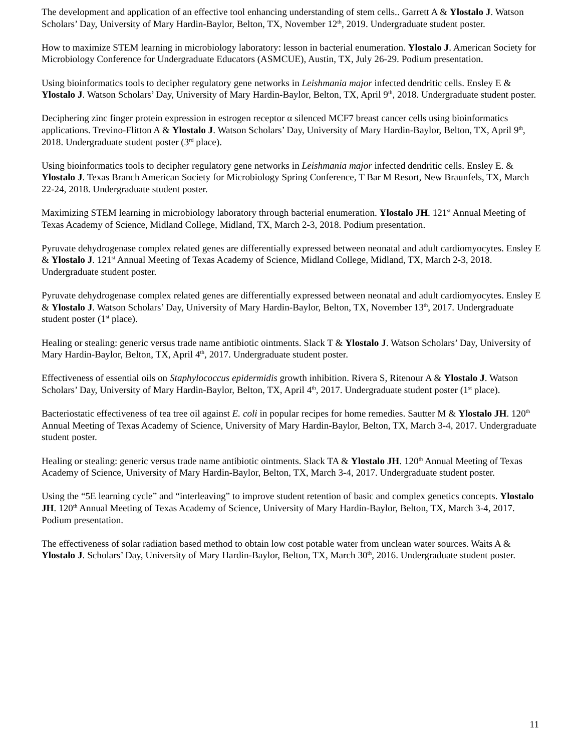The development and application of an effective tool enhancing understanding of stem cells.. Garrett A & Ylostalo J. Watson Scholars’ Day, University of Mary Hardin-Baylor, Belton, TX, November 12<sup>th</sup>, 2019. Undergraduate student poster.
How to maximize STEM learning in microbiology laboratory: lesson in bacterial enumeration. Ylostalo J. American Society for Microbiology Conference for Undergraduate Educators (ASMCUE), Austin, TX, July 26-29. Podium presentation.
Using bioinformatics tools to decipher regulatory gene networks in Leishmania major infected dendritic cells. Ensley E & Ylostalo J. Watson Scholars’ Day, University of Mary Hardin-Baylor, Belton, TX, April 9<sup>th</sup>, 2018. Undergraduate student poster.
Deciphering zinc finger protein expression in estrogen receptor α silenced MCF7 breast cancer cells using bioinformatics applications. Trevino-Flitton A & Ylostalo J. Watson Scholars’ Day, University of Mary Hardin-Baylor, Belton, TX, April 9<sup>th</sup>, 2018. Undergraduate student poster (3<sup>rd</sup> place).
Using bioinformatics tools to decipher regulatory gene networks in Leishmania major infected dendritic cells. Ensley E. & Ylostalo J. Texas Branch American Society for Microbiology Spring Conference, T Bar M Resort, New Braunfels, TX, March 22-24, 2018. Undergraduate student poster.
Maximizing STEM learning in microbiology laboratory through bacterial enumeration. Ylostalo JH. 121<sup>st</sup> Annual Meeting of Texas Academy of Science, Midland College, Midland, TX, March 2-3, 2018. Podium presentation.
Pyruvate dehydrogenase complex related genes are differentially expressed between neonatal and adult cardiomyocytes. Ensley E & Ylostalo J. 121<sup>st</sup> Annual Meeting of Texas Academy of Science, Midland College, Midland, TX, March 2-3, 2018. Undergraduate student poster.
Pyruvate dehydrogenase complex related genes are differentially expressed between neonatal and adult cardiomyocytes. Ensley E & Ylostalo J. Watson Scholars’ Day, University of Mary Hardin-Baylor, Belton, TX, November 13<sup>th</sup>, 2017. Undergraduate student poster (1<sup>st</sup> place).
Healing or stealing: generic versus trade name antibiotic ointments. Slack T & Ylostalo J. Watson Scholars’ Day, University of Mary Hardin-Baylor, Belton, TX, April 4<sup>th</sup>, 2017. Undergraduate student poster.
Effectiveness of essential oils on Staphylococcus epidermidis growth inhibition. Rivera S, Ritenour A & Ylostalo J. Watson Scholars’ Day, University of Mary Hardin-Baylor, Belton, TX, April 4<sup>th</sup>, 2017. Undergraduate student poster (1<sup>st</sup> place).
Bacteriostatic effectiveness of tea tree oil against E. coli in popular recipes for home remedies. Sautter M & Ylostalo JH. 120<sup>th</sup> Annual Meeting of Texas Academy of Science, University of Mary Hardin-Baylor, Belton, TX, March 3-4, 2017. Undergraduate student poster.
Healing or stealing: generic versus trade name antibiotic ointments. Slack TA & Ylostalo JH. 120<sup>th</sup> Annual Meeting of Texas Academy of Science, University of Mary Hardin-Baylor, Belton, TX, March 3-4, 2017. Undergraduate student poster.
Using the “5E learning cycle” and “interleaving” to improve student retention of basic and complex genetics concepts. Ylostalo JH. 120<sup>th</sup> Annual Meeting of Texas Academy of Science, University of Mary Hardin-Baylor, Belton, TX, March 3-4, 2017. Podium presentation.
The effectiveness of solar radiation based method to obtain low cost potable water from unclean water sources. Waits A & Ylostalo J. Scholars’ Day, University of Mary Hardin-Baylor, Belton, TX, March 30<sup>th</sup>, 2016. Undergraduate student poster.
11